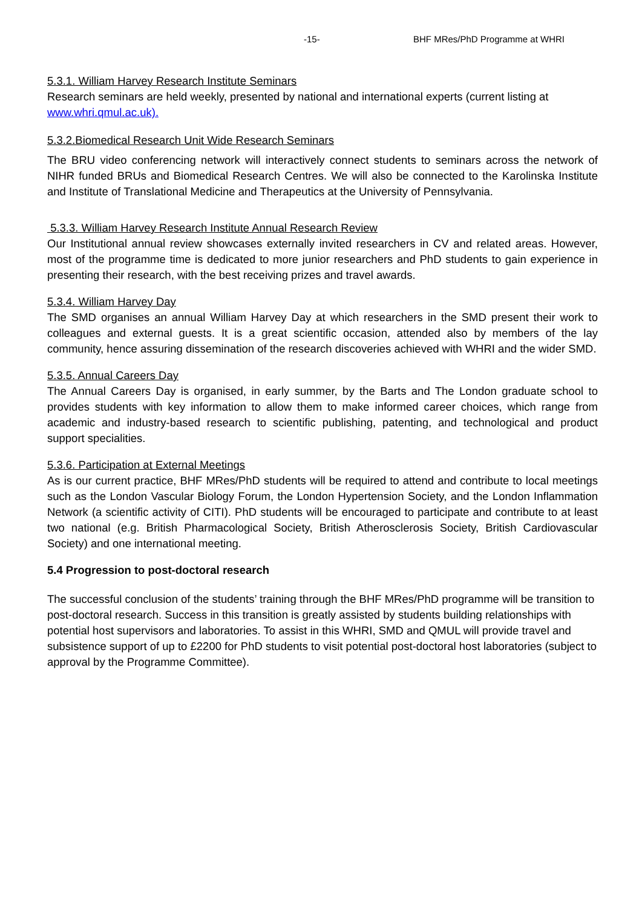-15- BHF MRes/PhD Programme at WHRI
5.3.1. William Harvey Research Institute Seminars
Research seminars are held weekly, presented by national and international experts (current listing at www.whri.qmul.ac.uk).
5.3.2.Biomedical Research Unit Wide Research Seminars
The BRU video conferencing network will interactively connect students to seminars across the network of NIHR funded BRUs and Biomedical Research Centres. We will also be connected to the Karolinska Institute and Institute of Translational Medicine and Therapeutics at the University of Pennsylvania.
5.3.3. William Harvey Research Institute Annual Research Review
Our Institutional annual review showcases externally invited researchers in CV and related areas. However, most of the programme time is dedicated to more junior researchers and PhD students to gain experience in presenting their research, with the best receiving prizes and travel awards.
5.3.4. William Harvey Day
The SMD organises an annual William Harvey Day at which researchers in the SMD present their work to colleagues and external guests. It is a great scientific occasion, attended also by members of the lay community, hence assuring dissemination of the research discoveries achieved with WHRI and the wider SMD.
5.3.5. Annual Careers Day
The Annual Careers Day is organised, in early summer, by the Barts and The London graduate school to provides students with key information to allow them to make informed career choices, which range from academic and industry-based research to scientific publishing, patenting, and technological and product support specialities.
5.3.6. Participation at External Meetings
As is our current practice, BHF MRes/PhD students will be required to attend and contribute to local meetings such as the London Vascular Biology Forum, the London Hypertension Society, and the London Inflammation Network (a scientific activity of CITI). PhD students will be encouraged to participate and contribute to at least two national (e.g. British Pharmacological Society, British Atherosclerosis Society, British Cardiovascular Society) and one international meeting.
5.4 Progression to post-doctoral research
The successful conclusion of the students’ training through the BHF MRes/PhD programme will be transition to post-doctoral research. Success in this transition is greatly assisted by students building relationships with potential host supervisors and laboratories. To assist in this WHRI, SMD and QMUL will provide travel and subsistence support of up to £2200 for PhD students to visit potential post-doctoral host laboratories (subject to approval by the Programme Committee).